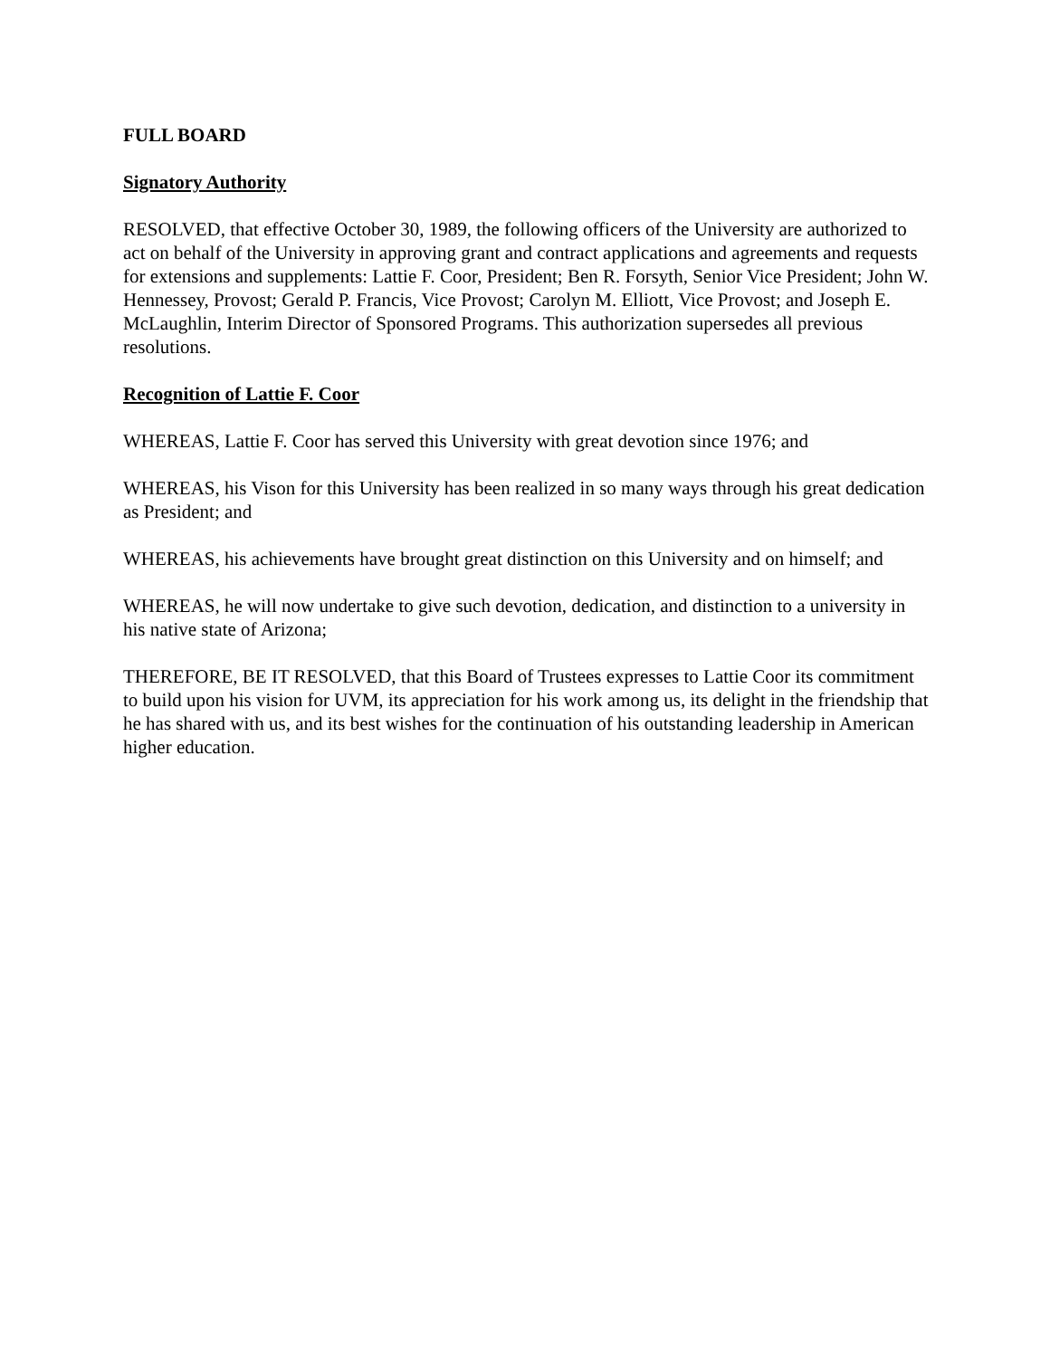FULL BOARD
Signatory Authority
RESOLVED, that effective October 30, 1989, the following officers of the University are authorized to act on behalf of the University in approving grant and contract applications and agreements and requests for extensions and supplements: Lattie F. Coor, President; Ben R. Forsyth, Senior Vice President; John W. Hennessey, Provost; Gerald P. Francis, Vice Provost; Carolyn M. Elliott, Vice Provost; and Joseph E. McLaughlin, Interim Director of Sponsored Programs. This authorization supersedes all previous resolutions.
Recognition of Lattie F. Coor
WHEREAS, Lattie F. Coor has served this University with great devotion since 1976; and
WHEREAS, his Vison for this University has been realized in so many ways through his great dedication as President; and
WHEREAS, his achievements have brought great distinction on this University and on himself; and
WHEREAS, he will now undertake to give such devotion, dedication, and distinction to a university in his native state of Arizona;
THEREFORE, BE IT RESOLVED, that this Board of Trustees expresses to Lattie Coor its commitment to build upon his vision for UVM, its appreciation for his work among us, its delight in the friendship that he has shared with us, and its best wishes for the continuation of his outstanding leadership in American higher education.